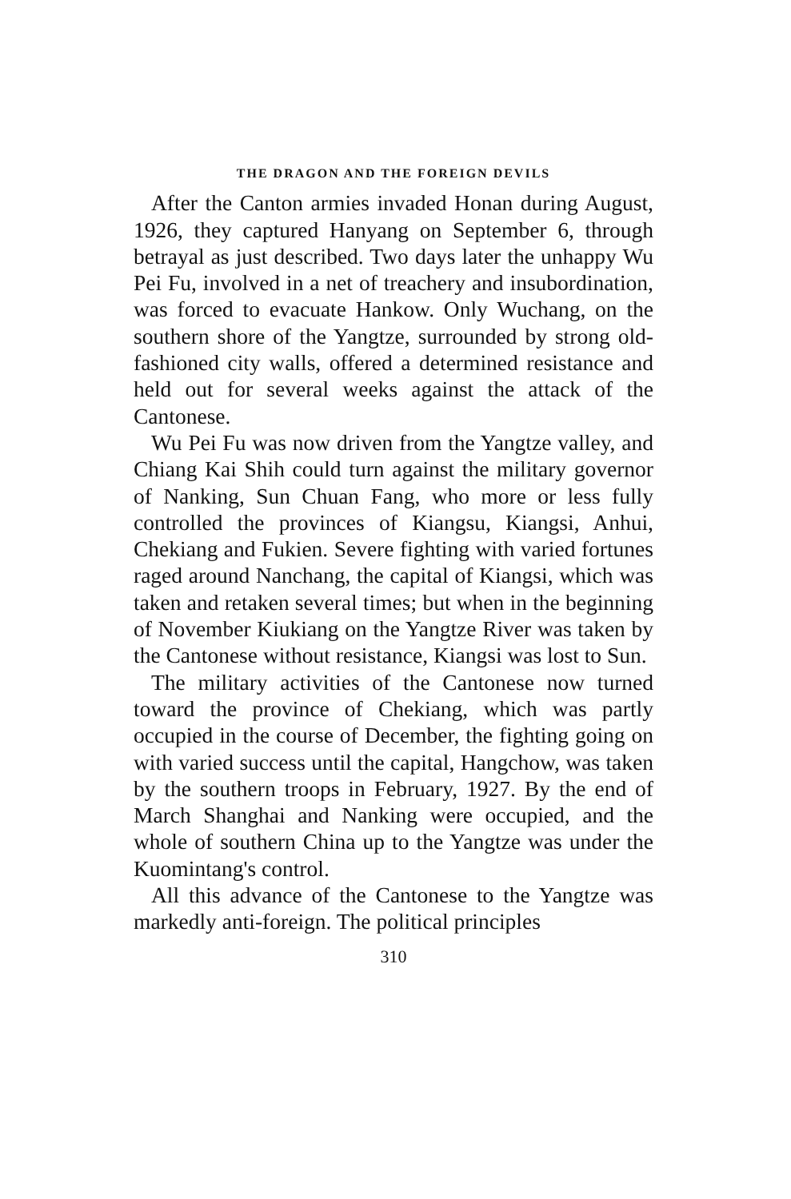THE DRAGON AND THE FOREIGN DEVILS
After the Canton armies invaded Honan during August, 1926, they captured Hanyang on September 6, through betrayal as just described. Two days later the unhappy Wu Pei Fu, involved in a net of treachery and insubordination, was forced to evacuate Hankow. Only Wuchang, on the southern shore of the Yangtze, surrounded by strong old-fashioned city walls, offered a determined resistance and held out for several weeks against the attack of the Cantonese.
Wu Pei Fu was now driven from the Yangtze valley, and Chiang Kai Shih could turn against the military governor of Nanking, Sun Chuan Fang, who more or less fully controlled the provinces of Kiangsu, Kiangsi, Anhui, Chekiang and Fukien. Severe fighting with varied fortunes raged around Nanchang, the capital of Kiangsi, which was taken and retaken several times; but when in the beginning of November Kiukiang on the Yangtze River was taken by the Cantonese without resistance, Kiangsi was lost to Sun.
The military activities of the Cantonese now turned toward the province of Chekiang, which was partly occupied in the course of December, the fighting going on with varied success until the capital, Hangchow, was taken by the southern troops in February, 1927. By the end of March Shanghai and Nanking were occupied, and the whole of southern China up to the Yangtze was under the Kuomintang's control.
All this advance of the Cantonese to the Yangtze was markedly anti-foreign. The political principles
310